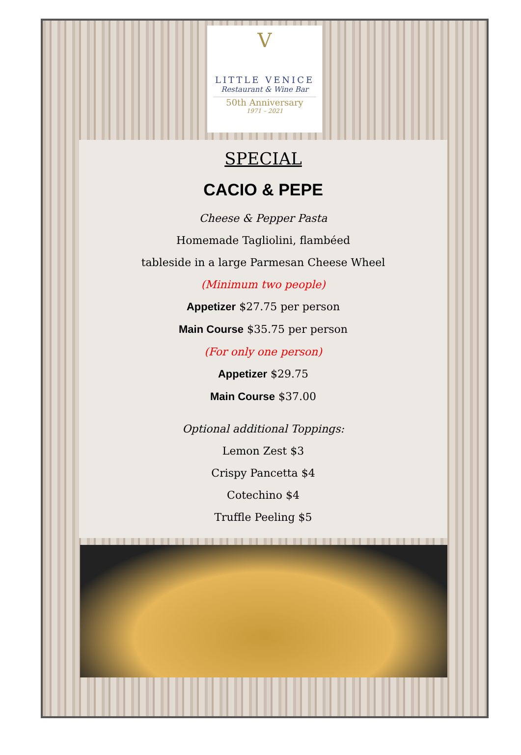V
LITTLE VENICE
Restaurant & Wine Bar
50th Anniversary
1971 – 2021
SPECIAL
CACIO & PEPE
Cheese & Pepper Pasta
Homemade Tagliolini, flambéed
tableside in a large Parmesan Cheese Wheel
(Minimum two people)
Appetizer $27.75 per person
Main Course $35.75 per person
(For only one person)
Appetizer $29.75
Main Course $37.00
Optional additional Toppings:
Lemon Zest $3
Crispy Pancetta $4
Cotechino $4
Truffle Peeling $5